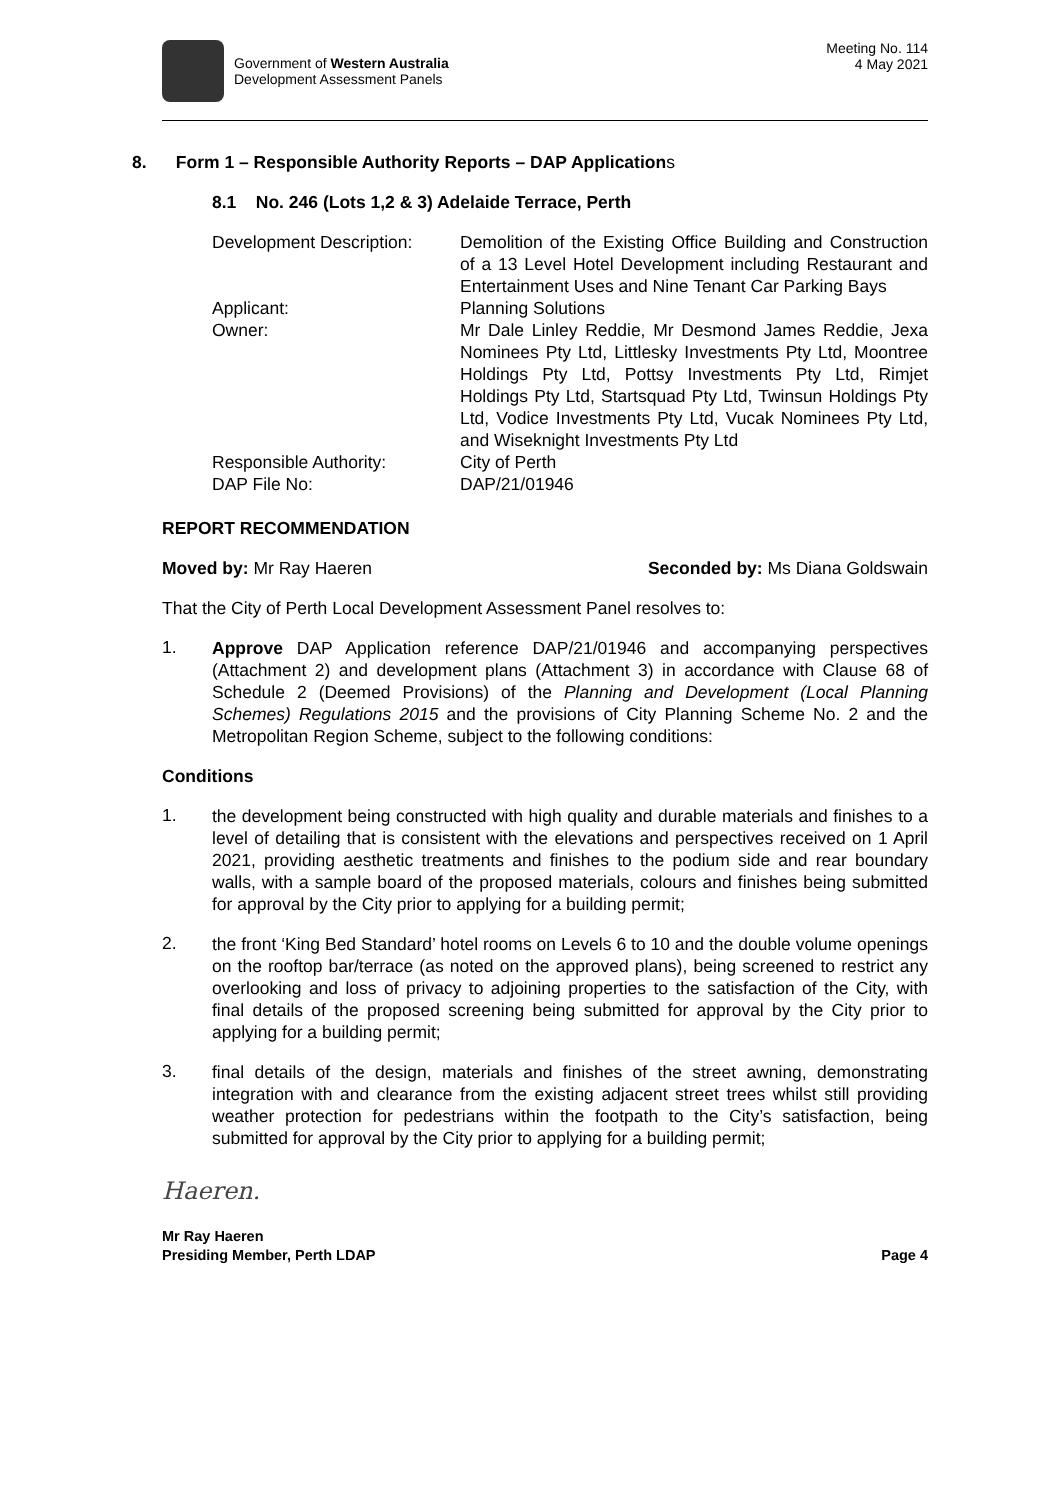Government of Western Australia
Development Assessment Panels
Meeting No. 114
4 May 2021
8. Form 1 – Responsible Authority Reports – DAP Applications
8.1 No. 246 (Lots 1,2 & 3) Adelaide Terrace, Perth
Development Description:
Demolition of the Existing Office Building and Construction of a 13 Level Hotel Development including Restaurant and Entertainment Uses and Nine Tenant Car Parking Bays
Applicant:
Planning Solutions
Owner:
Mr Dale Linley Reddie, Mr Desmond James Reddie, Jexa Nominees Pty Ltd, Littlesky Investments Pty Ltd, Moontree Holdings Pty Ltd, Pottsy Investments Pty Ltd, Rimjet Holdings Pty Ltd, Startsquad Pty Ltd, Twinsun Holdings Pty Ltd, Vodice Investments Pty Ltd, Vucak Nominees Pty Ltd, and Wiseknight Investments Pty Ltd
Responsible Authority:
City of Perth
DAP File No:
DAP/21/01946
REPORT RECOMMENDATION
Moved by: Mr Ray Haeren Seconded by: Ms Diana Goldswain
That the City of Perth Local Development Assessment Panel resolves to:
1.
Approve DAP Application reference DAP/21/01946 and accompanying perspectives (Attachment 2) and development plans (Attachment 3) in accordance with Clause 68 of Schedule 2 (Deemed Provisions) of the Planning and Development (Local Planning Schemes) Regulations 2015 and the provisions of City Planning Scheme No. 2 and the Metropolitan Region Scheme, subject to the following conditions:
Conditions
1.
the development being constructed with high quality and durable materials and finishes to a level of detailing that is consistent with the elevations and perspectives received on 1 April 2021, providing aesthetic treatments and finishes to the podium side and rear boundary walls, with a sample board of the proposed materials, colours and finishes being submitted for approval by the City prior to applying for a building permit;
2.
the front ‘King Bed Standard’ hotel rooms on Levels 6 to 10 and the double volume openings on the rooftop bar/terrace (as noted on the approved plans), being screened to restrict any overlooking and loss of privacy to adjoining properties to the satisfaction of the City, with final details of the proposed screening being submitted for approval by the City prior to applying for a building permit;
3.
final details of the design, materials and finishes of the street awning, demonstrating integration with and clearance from the existing adjacent street trees whilst still providing weather protection for pedestrians within the footpath to the City’s satisfaction, being submitted for approval by the City prior to applying for a building permit;
Haeren.
Mr Ray Haeren
Presiding Member, Perth LDAP
Page 4